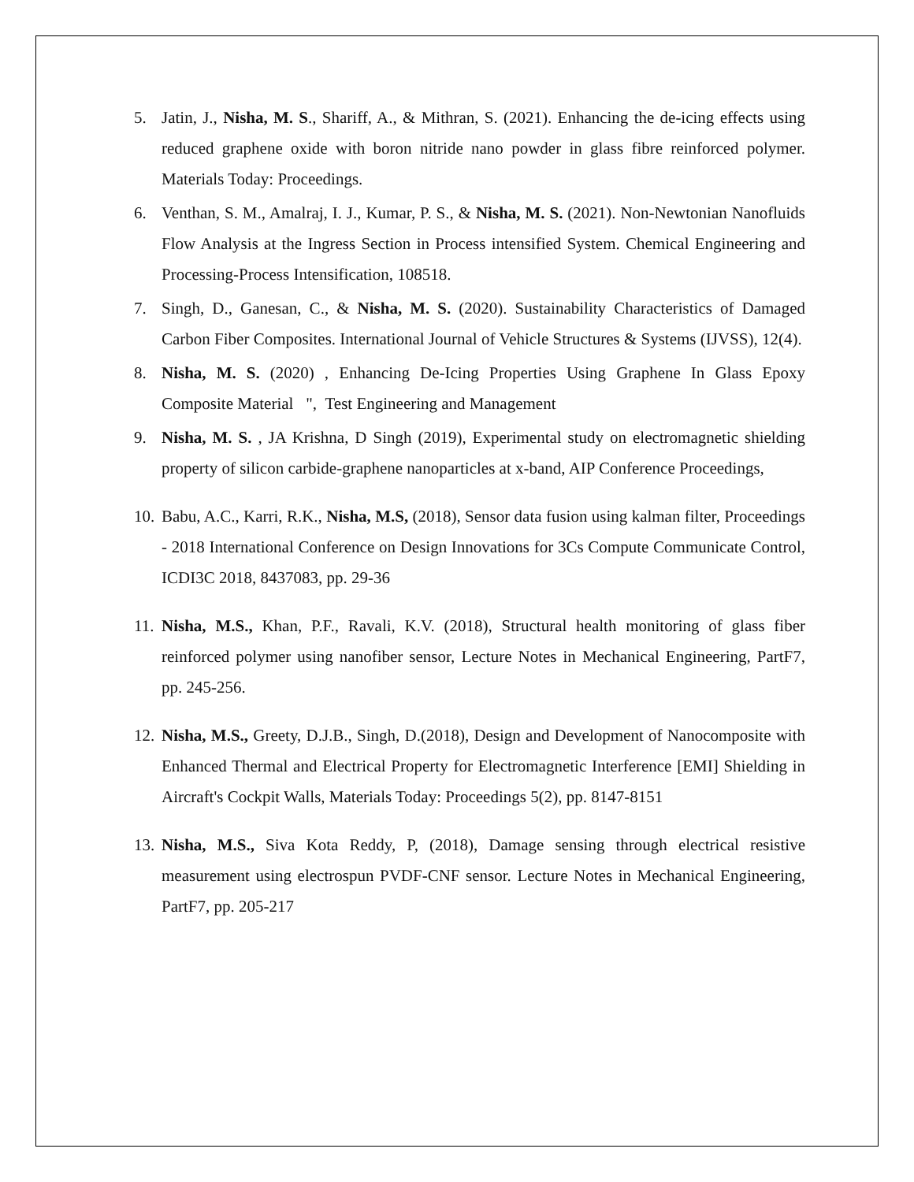5. Jatin, J., Nisha, M. S., Shariff, A., & Mithran, S. (2021). Enhancing the de-icing effects using reduced graphene oxide with boron nitride nano powder in glass fibre reinforced polymer. Materials Today: Proceedings.
6. Venthan, S. M., Amalraj, I. J., Kumar, P. S., & Nisha, M. S. (2021). Non-Newtonian Nanofluids Flow Analysis at the Ingress Section in Process intensified System. Chemical Engineering and Processing-Process Intensification, 108518.
7. Singh, D., Ganesan, C., & Nisha, M. S. (2020). Sustainability Characteristics of Damaged Carbon Fiber Composites. International Journal of Vehicle Structures & Systems (IJVSS), 12(4).
8. Nisha, M. S. (2020) , Enhancing De-Icing Properties Using Graphene In Glass Epoxy Composite Material ", Test Engineering and Management
9. Nisha, M. S. , JA Krishna, D Singh (2019), Experimental study on electromagnetic shielding property of silicon carbide-graphene nanoparticles at x-band, AIP Conference Proceedings,
10. Babu, A.C., Karri, R.K., Nisha, M.S, (2018), Sensor data fusion using kalman filter, Proceedings - 2018 International Conference on Design Innovations for 3Cs Compute Communicate Control, ICDI3C 2018, 8437083, pp. 29-36
11. Nisha, M.S., Khan, P.F., Ravali, K.V. (2018), Structural health monitoring of glass fiber reinforced polymer using nanofiber sensor, Lecture Notes in Mechanical Engineering, PartF7, pp. 245-256.
12. Nisha, M.S., Greety, D.J.B., Singh, D.(2018), Design and Development of Nanocomposite with Enhanced Thermal and Electrical Property for Electromagnetic Interference [EMI] Shielding in Aircraft's Cockpit Walls, Materials Today: Proceedings 5(2), pp. 8147-8151
13. Nisha, M.S., Siva Kota Reddy, P, (2018), Damage sensing through electrical resistive measurement using electrospun PVDF-CNF sensor. Lecture Notes in Mechanical Engineering, PartF7, pp. 205-217